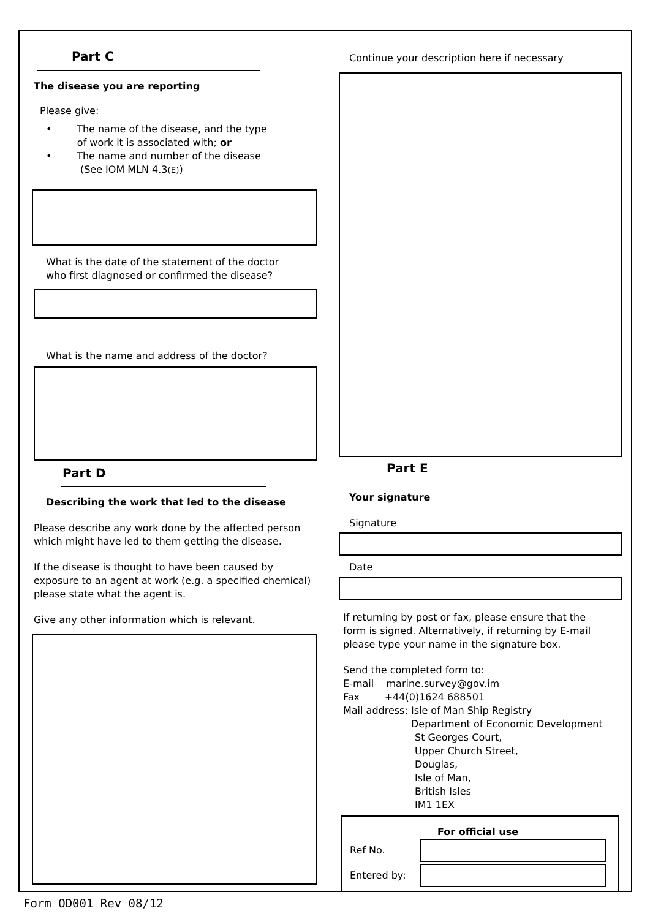Part C
The disease you are reporting
Please give:
• The name of the disease, and the type
of work it is associated with; or
• The name and number of the disease
(See IOM MLN 4.3(E))
What is the date of the statement of the doctor
who first diagnosed or confirmed the disease?
What is the name and address of the doctor?
Part D
Describing the work that led to the disease
Please describe any work done by the affected person
which might have led to them getting the disease.
If the disease is thought to have been caused by
exposure to an agent at work (e.g. a specified chemical)
please state what the agent is.
Give any other information which is relevant.
Continue your description here if necessary
Part E
Your signature
Signature
Date
If returning by post or fax, please ensure that the
form is signed. Alternatively, if returning by E-mail
please type your name in the signature box.
Send the completed form to:
E-mail marine.survey@gov.im
Fax +44(0)1624 688501
Mail address: Isle of Man Ship Registry
Department of Economic Development
St Georges Court,
Upper Church Street,
Douglas,
Isle of Man,
British Isles
IM1 1EX
For official use
Ref No.
Entered by:
Form OD001 Rev 08/12